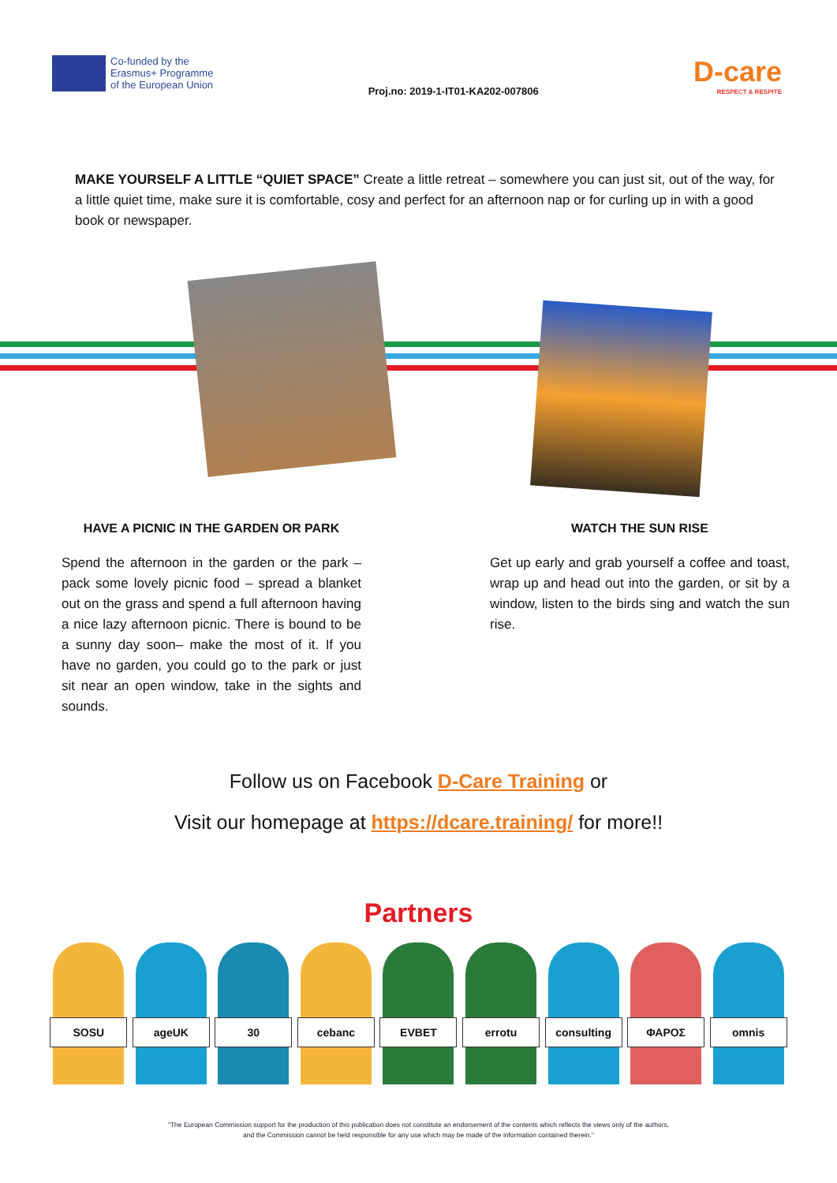Co-funded by the
Erasmus+ Programme
of the European Union
Proj.no: 2019-1-IT01-KA202-007806
D-care
RESPECT & RESPITE
MAKE YOURSELF A LITTLE “QUIET SPACE” Create a little retreat – somewhere you can just sit, out of the way, for a little quiet time, make sure it is comfortable, cosy and perfect for an afternoon nap or for curling up in with a good book or newspaper.
HAVE A PICNIC IN THE GARDEN OR PARK
Spend the afternoon in the garden or the park – pack some lovely picnic food – spread a blanket out on the grass and spend a full afternoon having a nice lazy afternoon picnic. There is bound to be a sunny day soon– make the most of it. If you have no garden, you could go to the park or just sit near an open window, take in the sights and sounds.
WATCH THE SUN RISE
Get up early and grab yourself a coffee and toast, wrap up and head out into the garden, or sit by a window, listen to the birds sing and watch the sun rise.
Follow us on Facebook D-Care Training or
Visit our homepage at https://dcare.training/ for more!!
Partners
SOSU
ageUK
30
cebanc
EVBET
errotu
consulting
ΦΑΡΟΣ
omnis
"The European Commission support for the production of this publication does not constitute an endorsement of the contents which reflects the views only of the authors,
and the Commission cannot be held responsible for any use which may be made of the information contained therein."